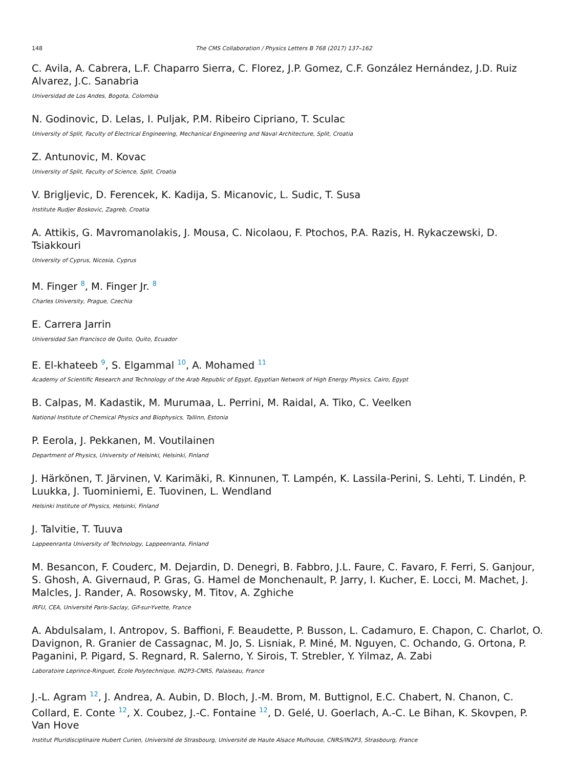148 The CMS Collaboration / Physics Letters B 768 (2017) 137–162
C. Avila, A. Cabrera, L.F. Chaparro Sierra, C. Florez, J.P. Gomez, C.F. González Hernández, J.D. Ruiz Alvarez, J.C. Sanabria
Universidad de Los Andes, Bogota, Colombia
N. Godinovic, D. Lelas, I. Puljak, P.M. Ribeiro Cipriano, T. Sculac
University of Split, Faculty of Electrical Engineering, Mechanical Engineering and Naval Architecture, Split, Croatia
Z. Antunovic, M. Kovac
University of Split, Faculty of Science, Split, Croatia
V. Brigljevic, D. Ferencek, K. Kadija, S. Micanovic, L. Sudic, T. Susa
Institute Rudjer Boskovic, Zagreb, Croatia
A. Attikis, G. Mavromanolakis, J. Mousa, C. Nicolaou, F. Ptochos, P.A. Razis, H. Rykaczewski, D. Tsiakkouri
University of Cyprus, Nicosia, Cyprus
M. Finger <sup>8</sup>, M. Finger Jr. <sup>8</sup>
Charles University, Prague, Czechia
E. Carrera Jarrin
Universidad San Francisco de Quito, Quito, Ecuador
E. El-khateeb <sup>9</sup>, S. Elgammal <sup>10</sup>, A. Mohamed <sup>11</sup>
Academy of Scientific Research and Technology of the Arab Republic of Egypt, Egyptian Network of High Energy Physics, Cairo, Egypt
B. Calpas, M. Kadastik, M. Murumaa, L. Perrini, M. Raidal, A. Tiko, C. Veelken
National Institute of Chemical Physics and Biophysics, Tallinn, Estonia
P. Eerola, J. Pekkanen, M. Voutilainen
Department of Physics, University of Helsinki, Helsinki, Finland
J. Härkönen, T. Järvinen, V. Karimäki, R. Kinnunen, T. Lampén, K. Lassila-Perini, S. Lehti, T. Lindén, P. Luukka, J. Tuominiemi, E. Tuovinen, L. Wendland
Helsinki Institute of Physics, Helsinki, Finland
J. Talvitie, T. Tuuva
Lappeenranta University of Technology, Lappeenranta, Finland
M. Besancon, F. Couderc, M. Dejardin, D. Denegri, B. Fabbro, J.L. Faure, C. Favaro, F. Ferri, S. Ganjour, S. Ghosh, A. Givernaud, P. Gras, G. Hamel de Monchenault, P. Jarry, I. Kucher, E. Locci, M. Machet, J. Malcles, J. Rander, A. Rosowsky, M. Titov, A. Zghiche
IRFU, CEA, Université Paris-Saclay, Gif-sur-Yvette, France
A. Abdulsalam, I. Antropov, S. Baffioni, F. Beaudette, P. Busson, L. Cadamuro, E. Chapon, C. Charlot, O. Davignon, R. Granier de Cassagnac, M. Jo, S. Lisniak, P. Miné, M. Nguyen, C. Ochando, G. Ortona, P. Paganini, P. Pigard, S. Regnard, R. Salerno, Y. Sirois, T. Strebler, Y. Yilmaz, A. Zabi
Laboratoire Leprince-Ringuet, Ecole Polytechnique, IN2P3-CNRS, Palaiseau, France
J.-L. Agram <sup>12</sup>, J. Andrea, A. Aubin, D. Bloch, J.-M. Brom, M. Buttignol, E.C. Chabert, N. Chanon, C. Collard, E. Conte <sup>12</sup>, X. Coubez, J.-C. Fontaine <sup>12</sup>, D. Gelé, U. Goerlach, A.-C. Le Bihan, K. Skovpen, P. Van Hove
Institut Pluridisciplinaire Hubert Curien, Université de Strasbourg, Université de Haute Alsace Mulhouse, CNRS/IN2P3, Strasbourg, France